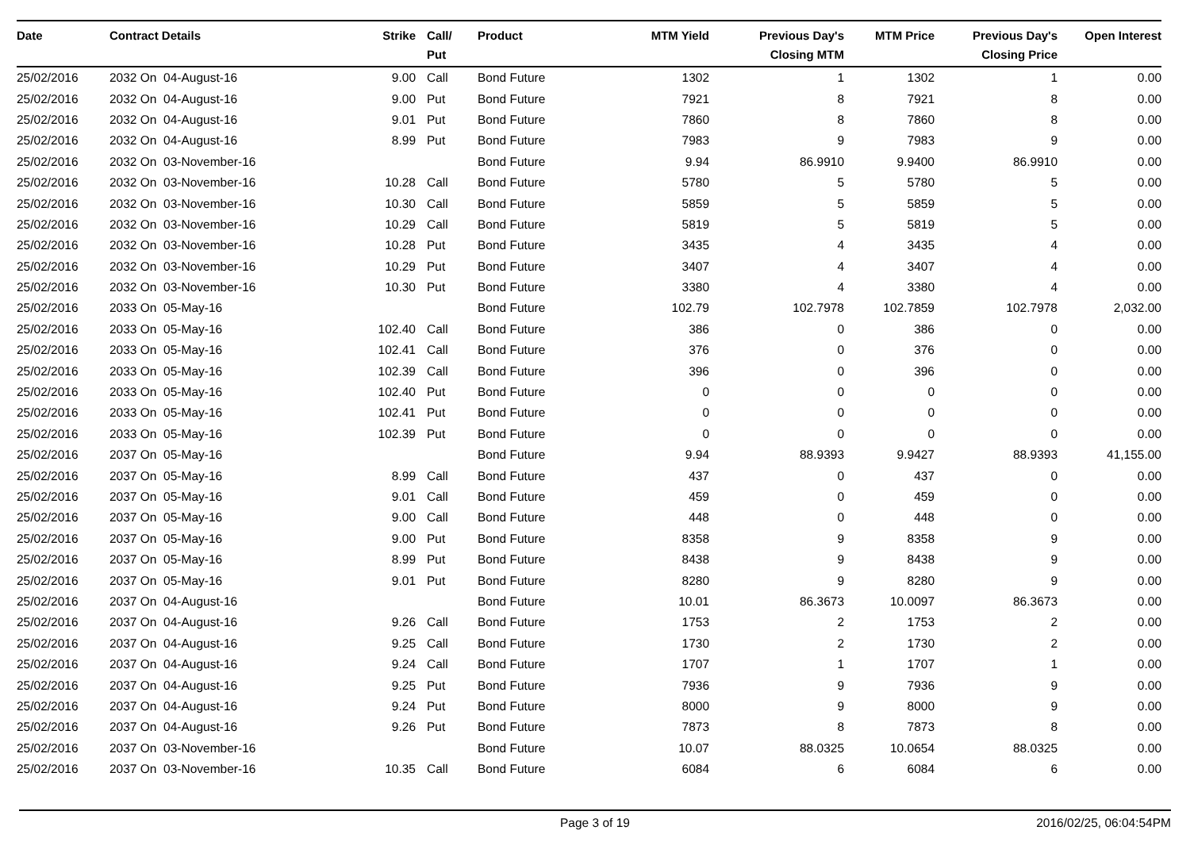| Date | Contract Details | Strike | Call/ Put | Product | MTM Yield | Previous Day's Closing MTM | MTM Price | Previous Day's Closing Price | Open Interest |
| --- | --- | --- | --- | --- | --- | --- | --- | --- | --- |
| 25/02/2016 | 2032 On 04-August-16 | 9.00 | Call | Bond Future | 1302 | 1 | 1302 | 1 | 0.00 |
| 25/02/2016 | 2032 On 04-August-16 | 9.00 | Put | Bond Future | 7921 | 8 | 7921 | 8 | 0.00 |
| 25/02/2016 | 2032 On 04-August-16 | 9.01 | Put | Bond Future | 7860 | 8 | 7860 | 8 | 0.00 |
| 25/02/2016 | 2032 On 04-August-16 | 8.99 | Put | Bond Future | 7983 | 9 | 7983 | 9 | 0.00 |
| 25/02/2016 | 2032 On 03-November-16 | | | Bond Future | 9.94 | 86.9910 | 9.9400 | 86.9910 | 0.00 |
| 25/02/2016 | 2032 On 03-November-16 | 10.28 | Call | Bond Future | 5780 | 5 | 5780 | 5 | 0.00 |
| 25/02/2016 | 2032 On 03-November-16 | 10.30 | Call | Bond Future | 5859 | 5 | 5859 | 5 | 0.00 |
| 25/02/2016 | 2032 On 03-November-16 | 10.29 | Call | Bond Future | 5819 | 5 | 5819 | 5 | 0.00 |
| 25/02/2016 | 2032 On 03-November-16 | 10.28 | Put | Bond Future | 3435 | 4 | 3435 | 4 | 0.00 |
| 25/02/2016 | 2032 On 03-November-16 | 10.29 | Put | Bond Future | 3407 | 4 | 3407 | 4 | 0.00 |
| 25/02/2016 | 2032 On 03-November-16 | 10.30 | Put | Bond Future | 3380 | 4 | 3380 | 4 | 0.00 |
| 25/02/2016 | 2033 On 05-May-16 | | | Bond Future | 102.79 | 102.7978 | 102.7859 | 102.7978 | 2,032.00 |
| 25/02/2016 | 2033 On 05-May-16 | 102.40 | Call | Bond Future | 386 | 0 | 386 | 0 | 0.00 |
| 25/02/2016 | 2033 On 05-May-16 | 102.41 | Call | Bond Future | 376 | 0 | 376 | 0 | 0.00 |
| 25/02/2016 | 2033 On 05-May-16 | 102.39 | Call | Bond Future | 396 | 0 | 396 | 0 | 0.00 |
| 25/02/2016 | 2033 On 05-May-16 | 102.40 | Put | Bond Future | 0 | 0 | 0 | 0 | 0.00 |
| 25/02/2016 | 2033 On 05-May-16 | 102.41 | Put | Bond Future | 0 | 0 | 0 | 0 | 0.00 |
| 25/02/2016 | 2033 On 05-May-16 | 102.39 | Put | Bond Future | 0 | 0 | 0 | 0 | 0.00 |
| 25/02/2016 | 2037 On 05-May-16 | | | Bond Future | 9.94 | 88.9393 | 9.9427 | 88.9393 | 41,155.00 |
| 25/02/2016 | 2037 On 05-May-16 | 8.99 | Call | Bond Future | 437 | 0 | 437 | 0 | 0.00 |
| 25/02/2016 | 2037 On 05-May-16 | 9.01 | Call | Bond Future | 459 | 0 | 459 | 0 | 0.00 |
| 25/02/2016 | 2037 On 05-May-16 | 9.00 | Call | Bond Future | 448 | 0 | 448 | 0 | 0.00 |
| 25/02/2016 | 2037 On 05-May-16 | 9.00 | Put | Bond Future | 8358 | 9 | 8358 | 9 | 0.00 |
| 25/02/2016 | 2037 On 05-May-16 | 8.99 | Put | Bond Future | 8438 | 9 | 8438 | 9 | 0.00 |
| 25/02/2016 | 2037 On 05-May-16 | 9.01 | Put | Bond Future | 8280 | 9 | 8280 | 9 | 0.00 |
| 25/02/2016 | 2037 On 04-August-16 | | | Bond Future | 10.01 | 86.3673 | 10.0097 | 86.3673 | 0.00 |
| 25/02/2016 | 2037 On 04-August-16 | 9.26 | Call | Bond Future | 1753 | 2 | 1753 | 2 | 0.00 |
| 25/02/2016 | 2037 On 04-August-16 | 9.25 | Call | Bond Future | 1730 | 2 | 1730 | 2 | 0.00 |
| 25/02/2016 | 2037 On 04-August-16 | 9.24 | Call | Bond Future | 1707 | 1 | 1707 | 1 | 0.00 |
| 25/02/2016 | 2037 On 04-August-16 | 9.25 | Put | Bond Future | 7936 | 9 | 7936 | 9 | 0.00 |
| 25/02/2016 | 2037 On 04-August-16 | 9.24 | Put | Bond Future | 8000 | 9 | 8000 | 9 | 0.00 |
| 25/02/2016 | 2037 On 04-August-16 | 9.26 | Put | Bond Future | 7873 | 8 | 7873 | 8 | 0.00 |
| 25/02/2016 | 2037 On 03-November-16 | | | Bond Future | 10.07 | 88.0325 | 10.0654 | 88.0325 | 0.00 |
| 25/02/2016 | 2037 On 03-November-16 | 10.35 | Call | Bond Future | 6084 | 6 | 6084 | 6 | 0.00 |
Page 3 of 19 2016/02/25, 06:04:54PM